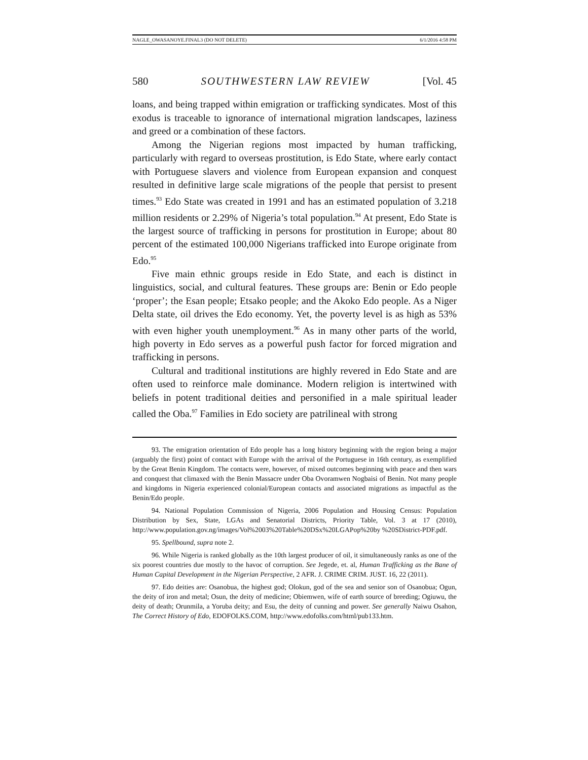NAGLE_OWASANOYE.FINAL3 (DO NOT DELETE) 6/1/2016 4:58 PM
580 SOUTHWESTERN LAW REVIEW [Vol. 45
loans, and being trapped within emigration or trafficking syndicates. Most of this exodus is traceable to ignorance of international migration landscapes, laziness and greed or a combination of these factors.
Among the Nigerian regions most impacted by human trafficking, particularly with regard to overseas prostitution, is Edo State, where early contact with Portuguese slavers and violence from European expansion and conquest resulted in definitive large scale migrations of the people that persist to present times.<sup>93</sup> Edo State was created in 1991 and has an estimated population of 3.218 million residents or 2.29% of Nigeria’s total population.<sup>94</sup> At present, Edo State is the largest source of trafficking in persons for prostitution in Europe; about 80 percent of the estimated 100,000 Nigerians trafficked into Europe originate from Edo.<sup>95</sup>
Five main ethnic groups reside in Edo State, and each is distinct in linguistics, social, and cultural features. These groups are: Benin or Edo people ‘proper’; the Esan people; Etsako people; and the Akoko Edo people. As a Niger Delta state, oil drives the Edo economy. Yet, the poverty level is as high as 53% with even higher youth unemployment.<sup>96</sup> As in many other parts of the world, high poverty in Edo serves as a powerful push factor for forced migration and trafficking in persons.
Cultural and traditional institutions are highly revered in Edo State and are often used to reinforce male dominance. Modern religion is intertwined with beliefs in potent traditional deities and personified in a male spiritual leader called the Oba.<sup>97</sup> Families in Edo society are patrilineal with strong
93. The emigration orientation of Edo people has a long history beginning with the region being a major (arguably the first) point of contact with Europe with the arrival of the Portuguese in 16th century, as exemplified by the Great Benin Kingdom. The contacts were, however, of mixed outcomes beginning with peace and then wars and conquest that climaxed with the Benin Massacre under Oba Ovoramwen Nogbaisi of Benin. Not many people and kingdoms in Nigeria experienced colonial/European contacts and associated migrations as impactful as the Benin/Edo people.
94. National Population Commission of Nigeria, 2006 Population and Housing Census: Population Distribution by Sex, State, LGAs and Senatorial Districts, Priority Table, Vol. 3 at 17 (2010), http://www.population.gov.ng/images/Vol%2003%20Table%20DSx%20LGAPop%20by %20SDistrict-PDF.pdf.
95. Spellbound, supra note 2.
96. While Nigeria is ranked globally as the 10th largest producer of oil, it simultaneously ranks as one of the six poorest countries due mostly to the havoc of corruption. See Jegede, et. al, Human Trafficking as the Bane of Human Capital Development in the Nigerian Perspective, 2 AFR. J. CRIME CRIM. JUST. 16, 22 (2011).
97. Edo deities are: Osanobua, the highest god; Olokun, god of the sea and senior son of Osanobua; Ogun, the deity of iron and metal; Osun, the deity of medicine; Obiemwen, wife of earth source of breeding; Ogiuwu, the deity of death; Orunmila, a Yoruba deity; and Esu, the deity of cunning and power. See generally Naiwu Osahon, The Correct History of Edo, EDOFOLKS.COM, http://www.edofolks.com/html/pub133.htm.